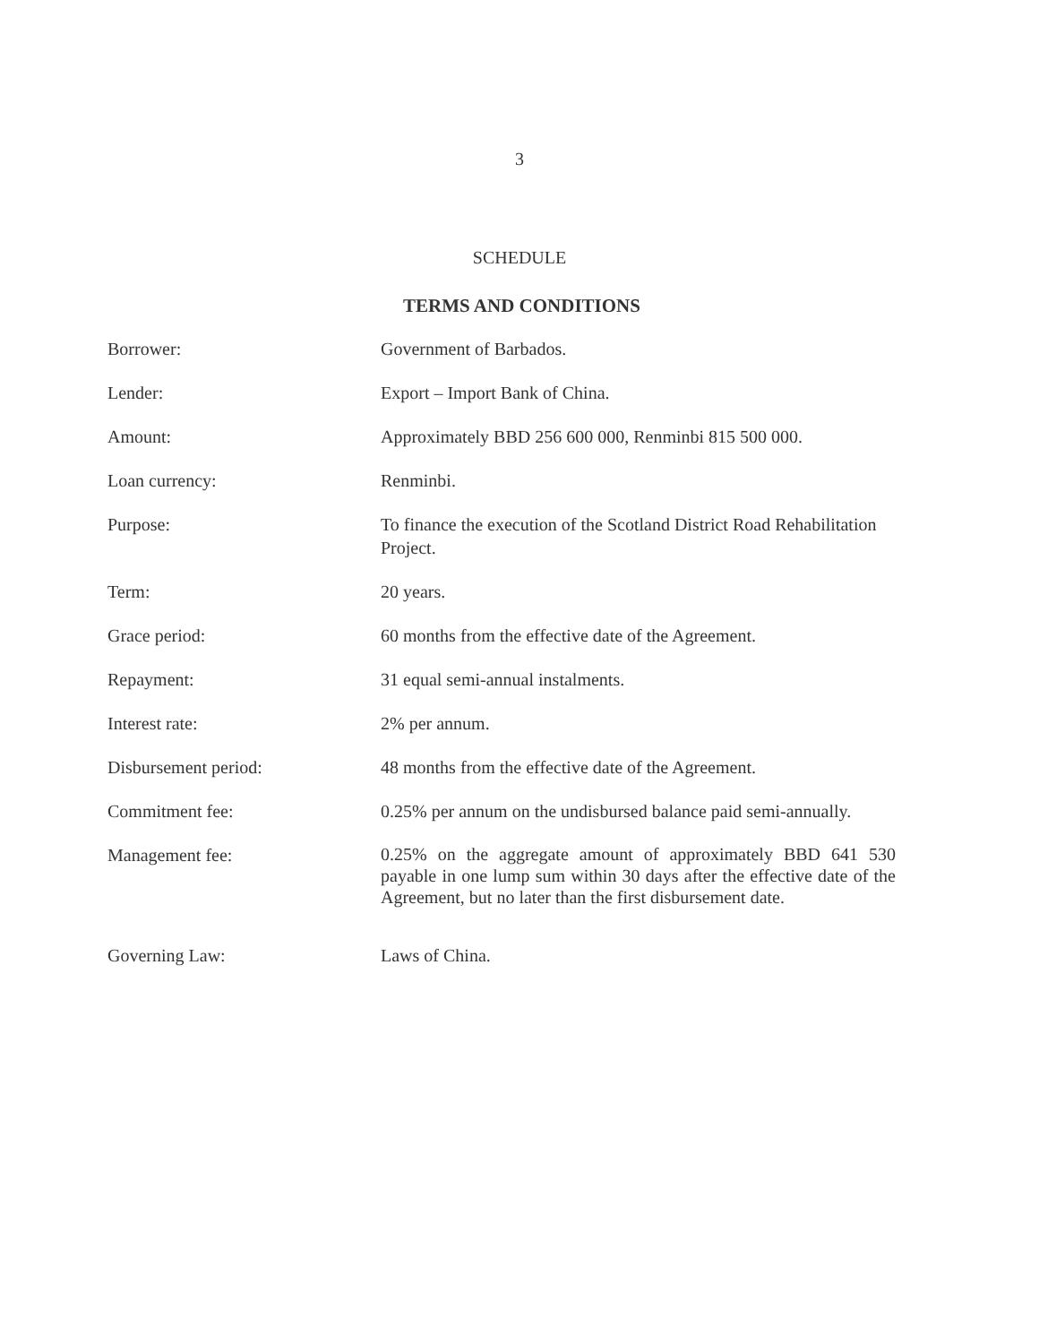3
SCHEDULE
TERMS AND CONDITIONS
| Borrower: | Government of Barbados. |
| Lender: | Export – Import Bank of China. |
| Amount: | Approximately BBD 256 600 000, Renminbi 815 500 000. |
| Loan currency: | Renminbi. |
| Purpose: | To finance the execution of the Scotland District Road Rehabilitation Project. |
| Term: | 20 years. |
| Grace period: | 60 months from the effective date of the Agreement. |
| Repayment: | 31 equal semi-annual instalments. |
| Interest rate: | 2% per annum. |
| Disbursement period: | 48 months from the effective date of the Agreement. |
| Commitment fee: | 0.25% per annum on the undisbursed balance paid semi-annually. |
| Management fee: | 0.25% on the aggregate amount of approximately BBD 641 530 payable in one lump sum within 30 days after the effective date of the Agreement, but no later than the first disbursement date. |
| Governing Law: | Laws of China. |